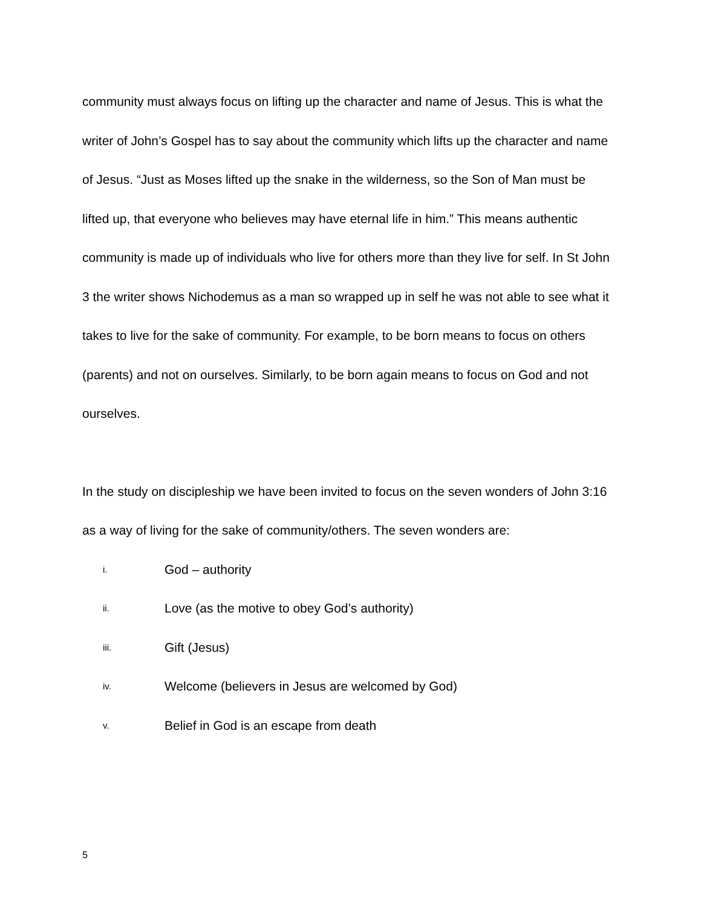community must always focus on lifting up the character and name of Jesus. This is what the writer of John’s Gospel has to say about the community which lifts up the character and name of Jesus. “Just as Moses lifted up the snake in the wilderness, so the Son of Man must be lifted up, that everyone who believes may have eternal life in him.” This means authentic community is made up of individuals who live for others more than they live for self. In St John 3 the writer shows Nichodemus as a man so wrapped up in self he was not able to see what it takes to live for the sake of community. For example, to be born means to focus on others (parents) and not on ourselves. Similarly, to be born again means to focus on God and not ourselves.
In the study on discipleship we have been invited to focus on the seven wonders of John 3:16 as a way of living for the sake of community/others. The seven wonders are:
i. God – authority
ii. Love (as the motive to obey God’s authority)
iii. Gift (Jesus)
iv. Welcome (believers in Jesus are welcomed by God)
v. Belief in God is an escape from death
5